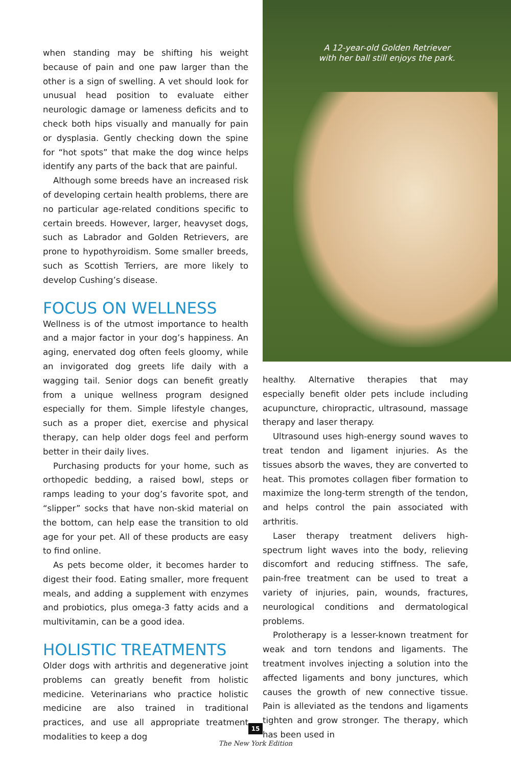when standing may be shifting his weight because of pain and one paw larger than the other is a sign of swelling. A vet should look for unusual head position to evaluate either neurologic damage or lameness deficits and to check both hips visually and manually for pain or dysplasia. Gently checking down the spine for “hot spots” that make the dog wince helps identify any parts of the back that are painful.
Although some breeds have an increased risk of developing certain health problems, there are no particular age-related conditions specific to certain breeds. However, larger, heavyset dogs, such as Labrador and Golden Retrievers, are prone to hypothyroidism. Some smaller breeds, such as Scottish Terriers, are more likely to develop Cushing’s disease.
FOCUS ON WELLNESS
Wellness is of the utmost importance to health and a major factor in your dog’s happiness. An aging, enervated dog often feels gloomy, while an invigorated dog greets life daily with a wagging tail. Senior dogs can benefit greatly from a unique wellness program designed especially for them. Simple lifestyle changes, such as a proper diet, exercise and physical therapy, can help older dogs feel and perform better in their daily lives.
Purchasing products for your home, such as orthopedic bedding, a raised bowl, steps or ramps leading to your dog’s favorite spot, and “slipper” socks that have non-skid material on the bottom, can help ease the transition to old age for your pet. All of these products are easy to find online.
As pets become older, it becomes harder to digest their food. Eating smaller, more frequent meals, and adding a supplement with enzymes and probiotics, plus omega-3 fatty acids and a multivitamin, can be a good idea.
HOLISTIC TREATMENTS
Older dogs with arthritis and degenerative joint problems can greatly benefit from holistic medicine. Veterinarians who practice holistic medicine are also trained in traditional practices, and use all appropriate treatment modalities to keep a dog
A 12-year-old Golden Retriever
with her ball still enjoys the park.
healthy. Alternative therapies that may especially benefit older pets include including acupuncture, chiropractic, ultrasound, massage therapy and laser therapy.
Ultrasound uses high-energy sound waves to treat tendon and ligament injuries. As the tissues absorb the waves, they are converted to heat. This promotes collagen fiber formation to maximize the long-term strength of the tendon, and helps control the pain associated with arthritis.
Laser therapy treatment delivers high-spectrum light waves into the body, relieving discomfort and reducing stiffness. The safe, pain-free treatment can be used to treat a variety of injuries, pain, wounds, fractures, neurological conditions and dermatological problems.
Prolotherapy is a lesser-known treatment for weak and torn tendons and ligaments. The treatment involves injecting a solution into the affected ligaments and bony junctures, which causes the growth of new connective tissue. Pain is alleviated as the tendons and ligaments tighten and grow stronger. The therapy, which has been used in
15
The New York Edition